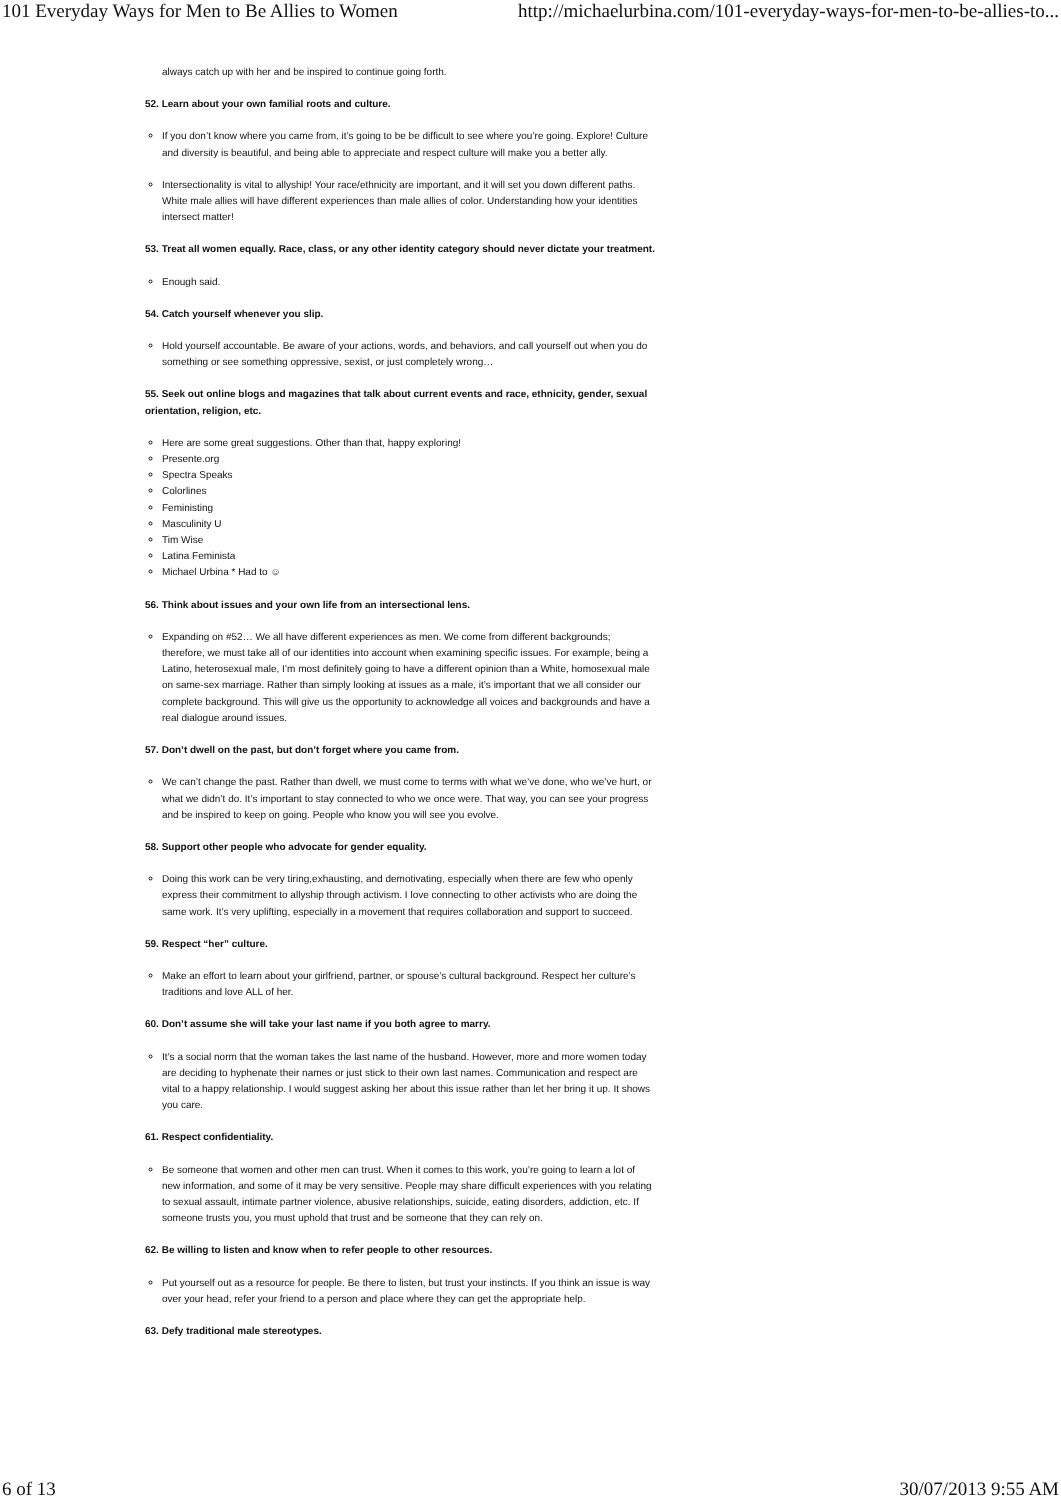101 Everyday Ways for Men to Be Allies to Women http://michaelurbina.com/101-everyday-ways-for-men-to-be-allies-to...
always catch up with her and be inspired to continue going forth.
52. Learn about your own familial roots and culture.
If you don’t know where you came from, it’s going to be be difficult to see where you’re going. Explore! Culture and diversity is beautiful, and being able to appreciate and respect culture will make you a better ally.
Intersectionality is vital to allyship! Your race/ethnicity are important, and it will set you down different paths. White male allies will have different experiences than male allies of color. Understanding how your identities intersect matter!
53. Treat all women equally. Race, class, or any other identity category should never dictate your treatment.
Enough said.
54. Catch yourself whenever you slip.
Hold yourself accountable. Be aware of your actions, words, and behaviors, and call yourself out when you do something or see something oppressive, sexist, or just completely wrong…
55. Seek out online blogs and magazines that talk about current events and race, ethnicity, gender, sexual orientation, religion, etc.
Here are some great suggestions. Other than that, happy exploring!
Presente.org
Spectra Speaks
Colorlines
Feministing
Masculinity U
Tim Wise
Latina Feminista
Michael Urbina * Had to ☺
56. Think about issues and your own life from an intersectional lens.
Expanding on #52… We all have different experiences as men. We come from different backgrounds; therefore, we must take all of our identities into account when examining specific issues. For example, being a Latino, heterosexual male, I’m most definitely going to have a different opinion than a White, homosexual male on same-sex marriage. Rather than simply looking at issues as a male, it’s important that we all consider our complete background. This will give us the opportunity to acknowledge all voices and backgrounds and have a real dialogue around issues.
57. Don’t dwell on the past, but don’t forget where you came from.
We can’t change the past. Rather than dwell, we must come to terms with what we’ve done, who we’ve hurt, or what we didn’t do. It’s important to stay connected to who we once were. That way, you can see your progress and be inspired to keep on going. People who know you will see you evolve.
58. Support other people who advocate for gender equality.
Doing this work can be very tiring,exhausting, and demotivating, especially when there are few who openly express their commitment to allyship through activism. I love connecting to other activists who are doing the same work. It’s very uplifting, especially in a movement that requires collaboration and support to succeed.
59. Respect “her” culture.
Make an effort to learn about your girlfriend, partner, or spouse’s cultural background. Respect her culture’s traditions and love ALL of her.
60. Don’t assume she will take your last name if you both agree to marry.
It’s a social norm that the woman takes the last name of the husband. However, more and more women today are deciding to hyphenate their names or just stick to their own last names. Communication and respect are vital to a happy relationship. I would suggest asking her about this issue rather than let her bring it up. It shows you care.
61. Respect confidentiality.
Be someone that women and other men can trust. When it comes to this work, you’re going to learn a lot of new information, and some of it may be very sensitive. People may share difficult experiences with you relating to sexual assault, intimate partner violence, abusive relationships, suicide, eating disorders, addiction, etc. If someone trusts you, you must uphold that trust and be someone that they can rely on.
62. Be willing to listen and know when to refer people to other resources.
Put yourself out as a resource for people. Be there to listen, but trust your instincts. If you think an issue is way over your head, refer your friend to a person and place where they can get the appropriate help.
63. Defy traditional male stereotypes.
6 of 13 30/07/2013 9:55 AM